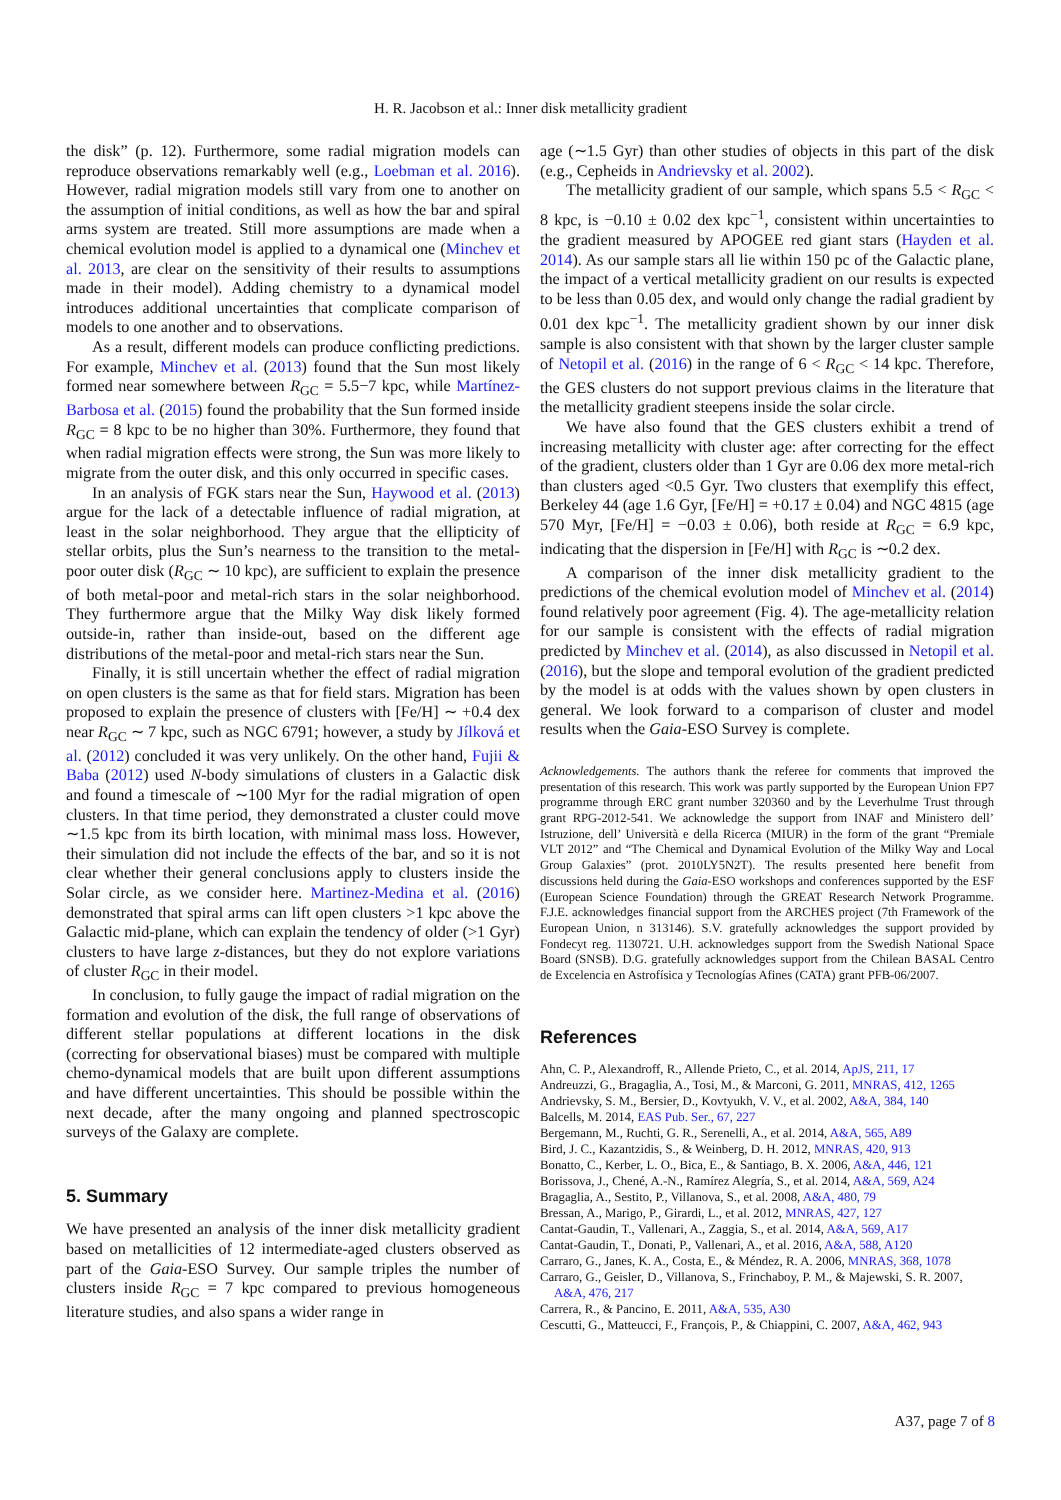H. R. Jacobson et al.: Inner disk metallicity gradient
the disk” (p. 12). Furthermore, some radial migration models can reproduce observations remarkably well (e.g., Loebman et al. 2016). However, radial migration models still vary from one to another on the assumption of initial conditions, as well as how the bar and spiral arms system are treated. Still more assumptions are made when a chemical evolution model is applied to a dynamical one (Minchev et al. 2013, are clear on the sensitivity of their results to assumptions made in their model). Adding chemistry to a dynamical model introduces additional uncertainties that complicate comparison of models to one another and to observations.
As a result, different models can produce conflicting predictions. For example, Minchev et al. (2013) found that the Sun most likely formed near somewhere between R<sub>GC</sub> = 5.5−7 kpc, while Martínez-Barbosa et al. (2015) found the probability that the Sun formed inside R<sub>GC</sub> = 8 kpc to be no higher than 30%. Furthermore, they found that when radial migration effects were strong, the Sun was more likely to migrate from the outer disk, and this only occurred in specific cases.
In an analysis of FGK stars near the Sun, Haywood et al. (2013) argue for the lack of a detectable influence of radial migration, at least in the solar neighborhood. They argue that the ellipticity of stellar orbits, plus the Sun’s nearness to the transition to the metal-poor outer disk (R<sub>GC</sub> ∼ 10 kpc), are sufficient to explain the presence of both metal-poor and metal-rich stars in the solar neighborhood. They furthermore argue that the Milky Way disk likely formed outside-in, rather than inside-out, based on the different age distributions of the metal-poor and metal-rich stars near the Sun.
Finally, it is still uncertain whether the effect of radial migration on open clusters is the same as that for field stars. Migration has been proposed to explain the presence of clusters with [Fe/H] ∼ +0.4 dex near R<sub>GC</sub> ∼ 7 kpc, such as NGC 6791; however, a study by Jílková et al. (2012) concluded it was very unlikely. On the other hand, Fujii & Baba (2012) used N-body simulations of clusters in a Galactic disk and found a timescale of ∼100 Myr for the radial migration of open clusters. In that time period, they demonstrated a cluster could move ∼1.5 kpc from its birth location, with minimal mass loss. However, their simulation did not include the effects of the bar, and so it is not clear whether their general conclusions apply to clusters inside the Solar circle, as we consider here. Martinez-Medina et al. (2016) demonstrated that spiral arms can lift open clusters >1 kpc above the Galactic mid-plane, which can explain the tendency of older (>1 Gyr) clusters to have large z-distances, but they do not explore variations of cluster R<sub>GC</sub> in their model.
In conclusion, to fully gauge the impact of radial migration on the formation and evolution of the disk, the full range of observations of different stellar populations at different locations in the disk (correcting for observational biases) must be compared with multiple chemo-dynamical models that are built upon different assumptions and have different uncertainties. This should be possible within the next decade, after the many ongoing and planned spectroscopic surveys of the Galaxy are complete.
5. Summary
We have presented an analysis of the inner disk metallicity gradient based on metallicities of 12 intermediate-aged clusters observed as part of the Gaia-ESO Survey. Our sample triples the number of clusters inside R<sub>GC</sub> = 7 kpc compared to previous homogeneous literature studies, and also spans a wider range in
age (∼1.5 Gyr) than other studies of objects in this part of the disk (e.g., Cepheids in Andrievsky et al. 2002).
The metallicity gradient of our sample, which spans 5.5 < R<sub>GC</sub> < 8 kpc, is −0.10 ± 0.02 dex kpc<sup>−1</sup>, consistent within uncertainties to the gradient measured by APOGEE red giant stars (Hayden et al. 2014). As our sample stars all lie within 150 pc of the Galactic plane, the impact of a vertical metallicity gradient on our results is expected to be less than 0.05 dex, and would only change the radial gradient by 0.01 dex kpc<sup>−1</sup>. The metallicity gradient shown by our inner disk sample is also consistent with that shown by the larger cluster sample of Netopil et al. (2016) in the range of 6 < R<sub>GC</sub> < 14 kpc. Therefore, the GES clusters do not support previous claims in the literature that the metallicity gradient steepens inside the solar circle.
We have also found that the GES clusters exhibit a trend of increasing metallicity with cluster age: after correcting for the effect of the gradient, clusters older than 1 Gyr are 0.06 dex more metal-rich than clusters aged <0.5 Gyr. Two clusters that exemplify this effect, Berkeley 44 (age 1.6 Gyr, [Fe/H] = +0.17 ± 0.04) and NGC 4815 (age 570 Myr, [Fe/H] = −0.03 ± 0.06), both reside at R<sub>GC</sub> = 6.9 kpc, indicating that the dispersion in [Fe/H] with R<sub>GC</sub> is ∼0.2 dex.
A comparison of the inner disk metallicity gradient to the predictions of the chemical evolution model of Minchev et al. (2014) found relatively poor agreement (Fig. 4). The age-metallicity relation for our sample is consistent with the effects of radial migration predicted by Minchev et al. (2014), as also discussed in Netopil et al. (2016), but the slope and temporal evolution of the gradient predicted by the model is at odds with the values shown by open clusters in general. We look forward to a comparison of cluster and model results when the Gaia-ESO Survey is complete.
Acknowledgements. The authors thank the referee for comments that improved the presentation of this research. This work was partly supported by the European Union FP7 programme through ERC grant number 320360 and by the Leverhulme Trust through grant RPG-2012-541. We acknowledge the support from INAF and Ministero dell’ Istruzione, dell’ Università e della Ricerca (MIUR) in the form of the grant “Premiale VLT 2012” and “The Chemical and Dynamical Evolution of the Milky Way and Local Group Galaxies” (prot. 2010LY5N2T). The results presented here benefit from discussions held during the Gaia-ESO workshops and conferences supported by the ESF (European Science Foundation) through the GREAT Research Network Programme. F.J.E. acknowledges financial support from the ARCHES project (7th Framework of the European Union, n 313146). S.V. gratefully acknowledges the support provided by Fondecyt reg. 1130721. U.H. acknowledges support from the Swedish National Space Board (SNSB). D.G. gratefully acknowledges support from the Chilean BASAL Centro de Excelencia en Astrofísica y Tecnologías Afines (CATA) grant PFB-06/2007.
References
Ahn, C. P., Alexandroff, R., Allende Prieto, C., et al. 2014, ApJS, 211, 17
Andreuzzi, G., Bragaglia, A., Tosi, M., & Marconi, G. 2011, MNRAS, 412, 1265
Andrievsky, S. M., Bersier, D., Kovtyukh, V. V., et al. 2002, A&A, 384, 140
Balcells, M. 2014, EAS Pub. Ser., 67, 227
Bergemann, M., Ruchti, G. R., Serenelli, A., et al. 2014, A&A, 565, A89
Bird, J. C., Kazantzidis, S., & Weinberg, D. H. 2012, MNRAS, 420, 913
Bonatto, C., Kerber, L. O., Bica, E., & Santiago, B. X. 2006, A&A, 446, 121
Borissova, J., Chené, A.-N., Ramírez Alegría, S., et al. 2014, A&A, 569, A24
Bragaglia, A., Sestito, P., Villanova, S., et al. 2008, A&A, 480, 79
Bressan, A., Marigo, P., Girardi, L., et al. 2012, MNRAS, 427, 127
Cantat-Gaudin, T., Vallenari, A., Zaggia, S., et al. 2014, A&A, 569, A17
Cantat-Gaudin, T., Donati, P., Vallenari, A., et al. 2016, A&A, 588, A120
Carraro, G., Janes, K. A., Costa, E., & Méndez, R. A. 2006, MNRAS, 368, 1078
Carraro, G., Geisler, D., Villanova, S., Frinchaboy, P. M., & Majewski, S. R. 2007, A&A, 476, 217
Carrera, R., & Pancino, E. 2011, A&A, 535, A30
Cescutti, G., Matteucci, F., François, P., & Chiappini, C. 2007, A&A, 462, 943
A37, page 7 of 8